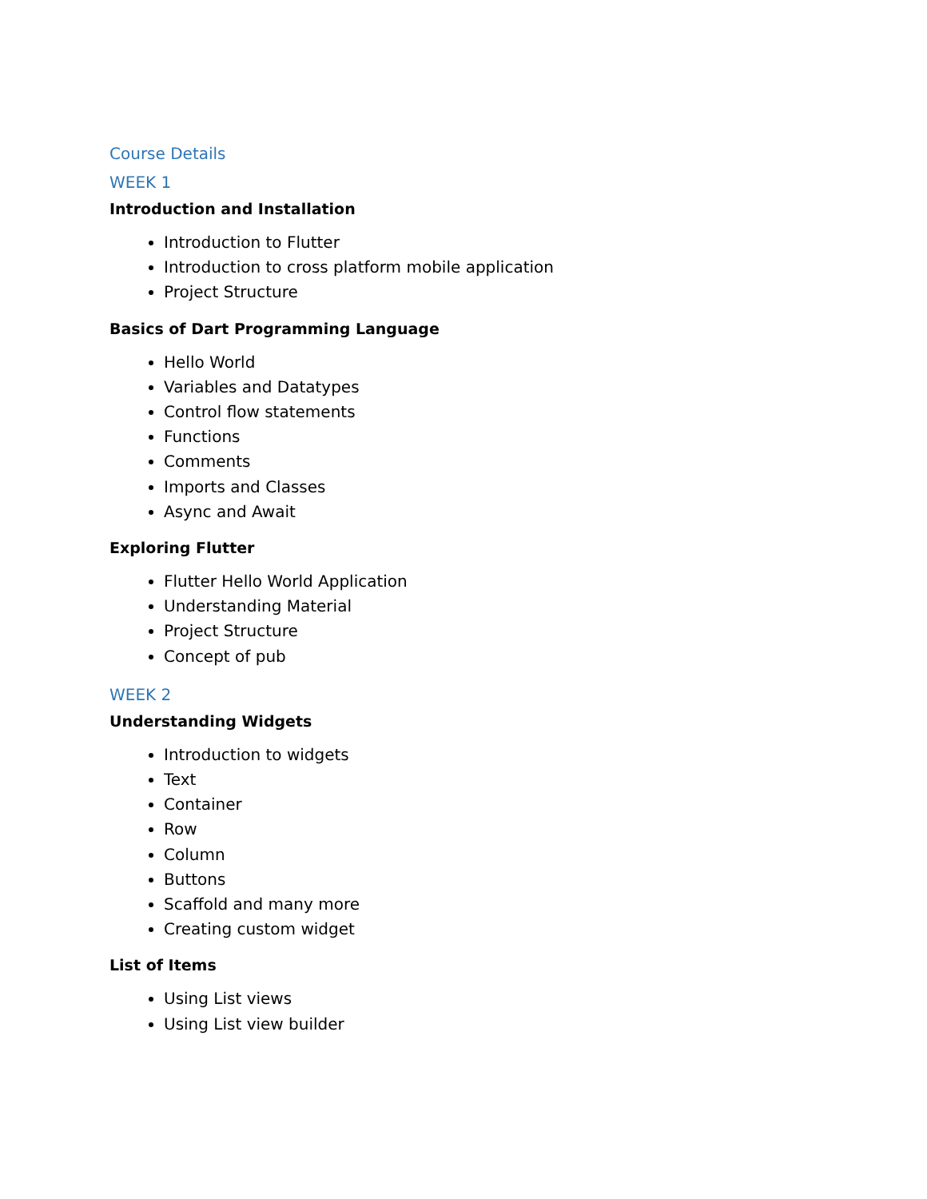Course Details
WEEK 1
Introduction and Installation
Introduction to Flutter
Introduction to cross platform mobile application
Project Structure
Basics of Dart Programming Language
Hello World
Variables and Datatypes
Control flow statements
Functions
Comments
Imports and Classes
Async and Await
Exploring Flutter
Flutter Hello World Application
Understanding Material
Project Structure
Concept of pub
WEEK 2
Understanding Widgets
Introduction to widgets
Text
Container
Row
Column
Buttons
Scaffold and many more
Creating custom widget
List of Items
Using List views
Using List view builder